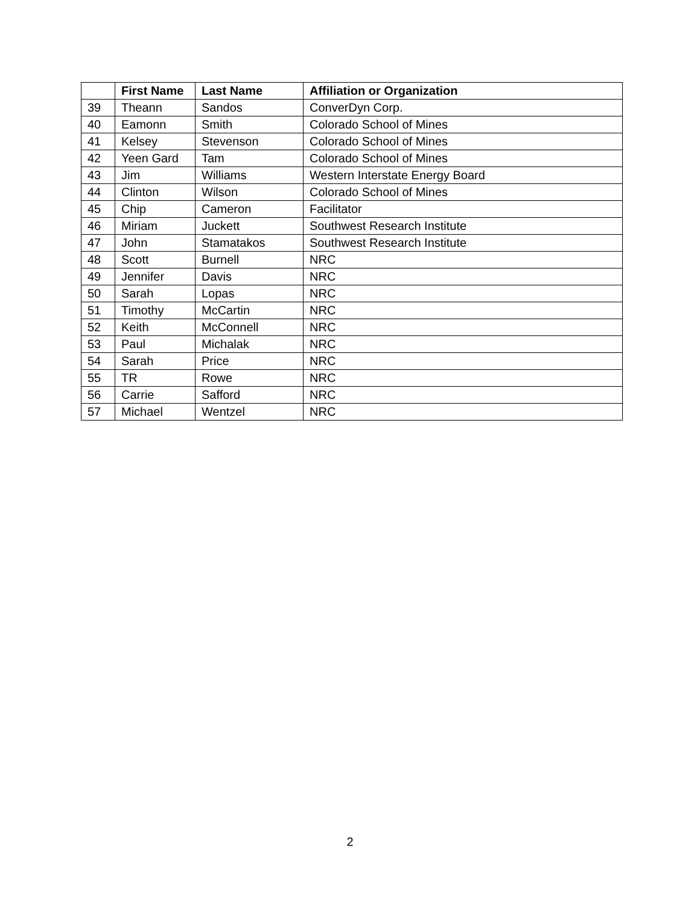| | First Name | Last Name | Affiliation or Organization |
| --- | --- | --- | --- |
| 39 | Theann | Sandos | ConverDyn Corp. |
| 40 | Eamonn | Smith | Colorado School of Mines |
| 41 | Kelsey | Stevenson | Colorado School of Mines |
| 42 | Yeen Gard | Tam | Colorado School of Mines |
| 43 | Jim | Williams | Western Interstate Energy Board |
| 44 | Clinton | Wilson | Colorado School of Mines |
| 45 | Chip | Cameron | Facilitator |
| 46 | Miriam | Juckett | Southwest Research Institute |
| 47 | John | Stamatakos | Southwest Research Institute |
| 48 | Scott | Burnell | NRC |
| 49 | Jennifer | Davis | NRC |
| 50 | Sarah | Lopas | NRC |
| 51 | Timothy | McCartin | NRC |
| 52 | Keith | McConnell | NRC |
| 53 | Paul | Michalak | NRC |
| 54 | Sarah | Price | NRC |
| 55 | TR | Rowe | NRC |
| 56 | Carrie | Safford | NRC |
| 57 | Michael | Wentzel | NRC |
2